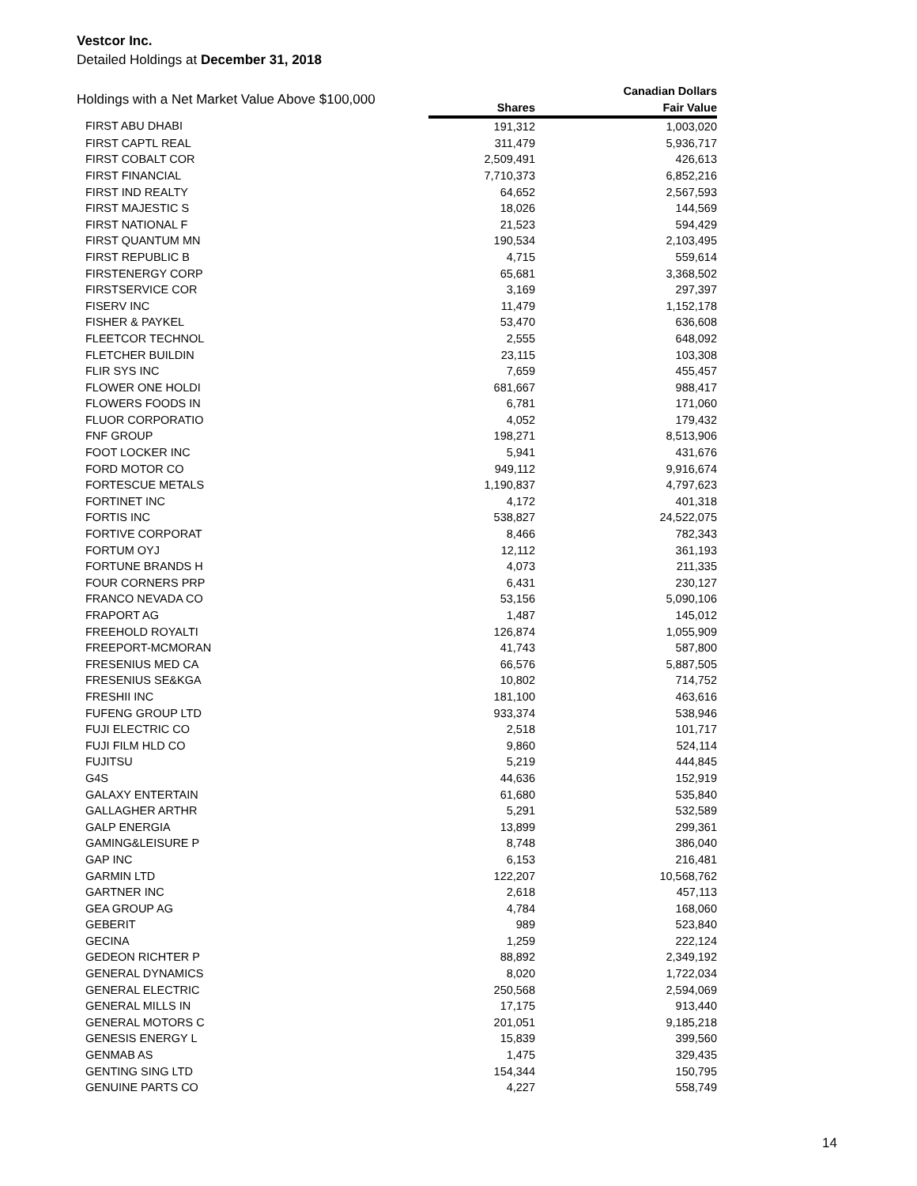Vestcor Inc.
Detailed Holdings at December 31, 2018
| Holdings with a Net Market Value Above $100,000 | | Canadian Dollars |
| --- | --- | --- |
| | Shares | Fair Value |
| FIRST ABU DHABI | 191,312 | 1,003,020 |
| FIRST CAPTL REAL | 311,479 | 5,936,717 |
| FIRST COBALT COR | 2,509,491 | 426,613 |
| FIRST FINANCIAL | 7,710,373 | 6,852,216 |
| FIRST IND REALTY | 64,652 | 2,567,593 |
| FIRST MAJESTIC S | 18,026 | 144,569 |
| FIRST NATIONAL F | 21,523 | 594,429 |
| FIRST QUANTUM MN | 190,534 | 2,103,495 |
| FIRST REPUBLIC B | 4,715 | 559,614 |
| FIRSTENERGY CORP | 65,681 | 3,368,502 |
| FIRSTSERVICE COR | 3,169 | 297,397 |
| FISERV INC | 11,479 | 1,152,178 |
| FISHER & PAYKEL | 53,470 | 636,608 |
| FLEETCOR TECHNOL | 2,555 | 648,092 |
| FLETCHER BUILDIN | 23,115 | 103,308 |
| FLIR SYS INC | 7,659 | 455,457 |
| FLOWER ONE HOLDI | 681,667 | 988,417 |
| FLOWERS FOODS IN | 6,781 | 171,060 |
| FLUOR CORPORATIO | 4,052 | 179,432 |
| FNF GROUP | 198,271 | 8,513,906 |
| FOOT LOCKER INC | 5,941 | 431,676 |
| FORD MOTOR CO | 949,112 | 9,916,674 |
| FORTESCUE METALS | 1,190,837 | 4,797,623 |
| FORTINET INC | 4,172 | 401,318 |
| FORTIS INC | 538,827 | 24,522,075 |
| FORTIVE CORPORAT | 8,466 | 782,343 |
| FORTUM OYJ | 12,112 | 361,193 |
| FORTUNE BRANDS H | 4,073 | 211,335 |
| FOUR CORNERS PRP | 6,431 | 230,127 |
| FRANCO NEVADA CO | 53,156 | 5,090,106 |
| FRAPORT AG | 1,487 | 145,012 |
| FREEHOLD ROYALTI | 126,874 | 1,055,909 |
| FREEPORT-MCMORAN | 41,743 | 587,800 |
| FRESENIUS MED CA | 66,576 | 5,887,505 |
| FRESENIUS SE&KGA | 10,802 | 714,752 |
| FRESHII INC | 181,100 | 463,616 |
| FUFENG GROUP LTD | 933,374 | 538,946 |
| FUJI ELECTRIC CO | 2,518 | 101,717 |
| FUJI FILM HLD CO | 9,860 | 524,114 |
| FUJITSU | 5,219 | 444,845 |
| G4S | 44,636 | 152,919 |
| GALAXY ENTERTAIN | 61,680 | 535,840 |
| GALLAGHER ARTHR | 5,291 | 532,589 |
| GALP ENERGIA | 13,899 | 299,361 |
| GAMING&LEISURE P | 8,748 | 386,040 |
| GAP INC | 6,153 | 216,481 |
| GARMIN LTD | 122,207 | 10,568,762 |
| GARTNER INC | 2,618 | 457,113 |
| GEA GROUP AG | 4,784 | 168,060 |
| GEBERIT | 989 | 523,840 |
| GECINA | 1,259 | 222,124 |
| GEDEON RICHTER P | 88,892 | 2,349,192 |
| GENERAL DYNAMICS | 8,020 | 1,722,034 |
| GENERAL ELECTRIC | 250,568 | 2,594,069 |
| GENERAL MILLS IN | 17,175 | 913,440 |
| GENERAL MOTORS C | 201,051 | 9,185,218 |
| GENESIS ENERGY L | 15,839 | 399,560 |
| GENMAB AS | 1,475 | 329,435 |
| GENTING SING LTD | 154,344 | 150,795 |
| GENUINE PARTS CO | 4,227 | 558,749 |
14